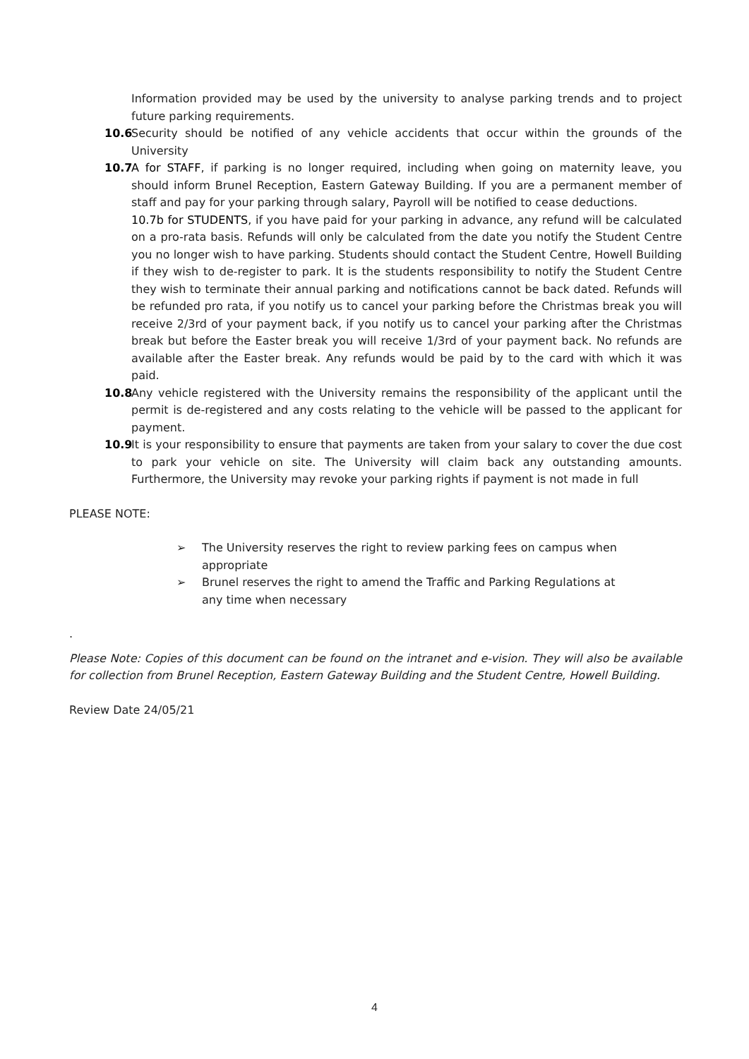Information provided may be used by the university to analyse parking trends and to project future parking requirements.
10.6
Security should be notified of any vehicle accidents that occur within the grounds of the University
10.7
A for STAFF, if parking is no longer required, including when going on maternity leave, you should inform Brunel Reception, Eastern Gateway Building. If you are a permanent member of staff and pay for your parking through salary, Payroll will be notified to cease deductions.
10.7b for STUDENTS, if you have paid for your parking in advance, any refund will be calculated on a pro-rata basis. Refunds will only be calculated from the date you notify the Student Centre you no longer wish to have parking. Students should contact the Student Centre, Howell Building if they wish to de-register to park. It is the students responsibility to notify the Student Centre they wish to terminate their annual parking and notifications cannot be back dated. Refunds will be refunded pro rata, if you notify us to cancel your parking before the Christmas break you will receive 2/3rd of your payment back, if you notify us to cancel your parking after the Christmas break but before the Easter break you will receive 1/3rd of your payment back. No refunds are available after the Easter break. Any refunds would be paid by to the card with which it was paid.
10.8
Any vehicle registered with the University remains the responsibility of the applicant until the permit is de-registered and any costs relating to the vehicle will be passed to the applicant for payment.
10.9
It is your responsibility to ensure that payments are taken from your salary to cover the due cost to park your vehicle on site. The University will claim back any outstanding amounts. Furthermore, the University may revoke your parking rights if payment is not made in full
PLEASE NOTE:
➢ The University reserves the right to review parking fees on campus when appropriate
➢ Brunel reserves the right to amend the Traffic and Parking Regulations at any time when necessary
.
Please Note: Copies of this document can be found on the intranet and e-vision. They will also be available for collection from Brunel Reception, Eastern Gateway Building and the Student Centre, Howell Building.
Review Date 24/05/21
4